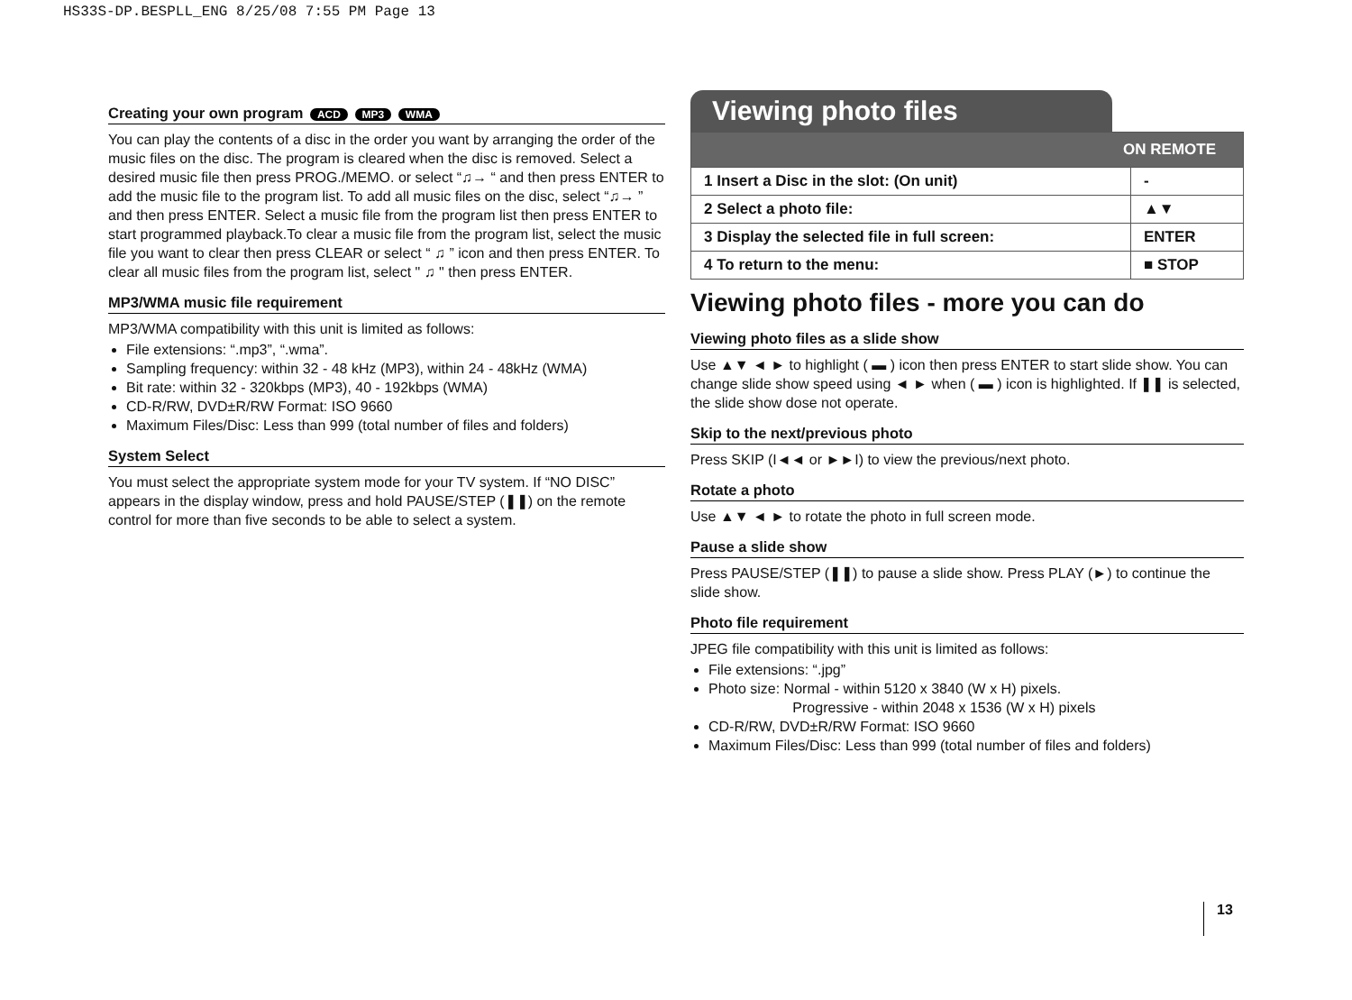HS33S-DP.BESPLL_ENG 8/25/08 7:55 PM Page 13
Creating your own program ACD MP3 WMA
You can play the contents of a disc in the order you want by arranging the order of the music files on the disc. The program is cleared when the disc is removed. Select a desired music file then press PROG./MEMO. or select “♫→ “ and then press ENTER to add the music file to the program list. To add all music files on the disc, select “♫→ ” and then press ENTER. Select a music file from the program list then press ENTER to start programmed playback.To clear a music file from the program list, select the music file you want to clear then press CLEAR or select “ ♫ ” icon and then press ENTER. To clear all music files from the program list, select " ♫ " then press ENTER.
MP3/WMA music file requirement
MP3/WMA compatibility with this unit is limited as follows:
File extensions: “.mp3”, “.wma”.
Sampling frequency: within 32 - 48 kHz (MP3), within 24 - 48kHz (WMA)
Bit rate: within 32 - 320kbps (MP3), 40 - 192kbps (WMA)
CD-R/RW, DVD±R/RW Format: ISO 9660
Maximum Files/Disc: Less than 999 (total number of files and folders)
System Select
You must select the appropriate system mode for your TV system. If “NO DISC” appears in the display window, press and hold PAUSE/STEP (❚❚) on the remote control for more than five seconds to be able to select a system.
Viewing photo files
| ON REMOTE | |
| --- | --- |
| 1 Insert a Disc in the slot: (On unit) | - |
| 2 Select a photo file: | ▲▼ |
| 3 Display the selected file in full screen: | ENTER |
| 4 To return to the menu: | ■ STOP |
Viewing photo files - more you can do
Viewing photo files as a slide show
Use ▲▼ ◄ ► to highlight ( ▬ ) icon then press ENTER to start slide show. You can change slide show speed using ◄ ► when ( ▬ ) icon is highlighted. If ❚❚ is selected, the slide show dose not operate.
Skip to the next/previous photo
Press SKIP (I◄◄ or ►►I) to view the previous/next photo.
Rotate a photo
Use ▲▼ ◄ ► to rotate the photo in full screen mode.
Pause a slide show
Press PAUSE/STEP (❚❚) to pause a slide show. Press PLAY (►) to continue the slide show.
Photo file requirement
JPEG file compatibility with this unit is limited as follows:
File extensions: “.jpg”
Photo size: Normal - within 5120 x 3840 (W x H) pixels.
Progressive - within 2048 x 1536 (W x H) pixels
CD-R/RW, DVD±R/RW Format: ISO 9660
Maximum Files/Disc: Less than 999 (total number of files and folders)
13